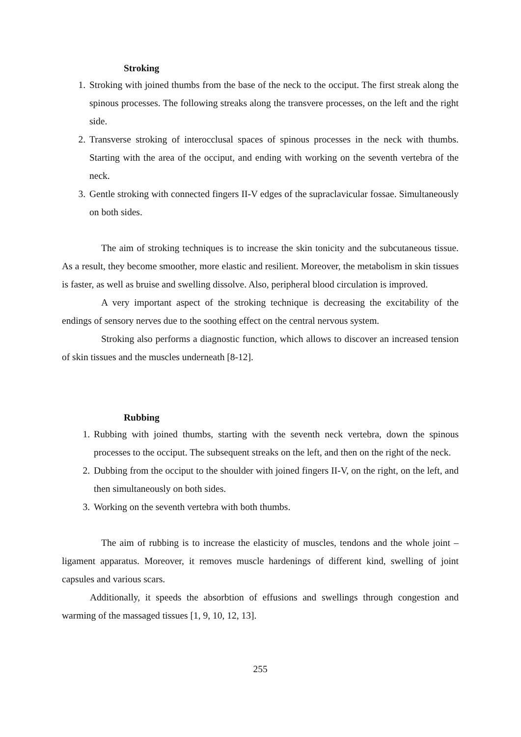Stroking
1. Stroking with joined thumbs from the base of the neck to the occiput. The first streak along the spinous processes. The following streaks along the transvere processes, on the left and the right side.
2. Transverse stroking of interocclusal spaces of spinous processes in the neck with thumbs. Starting with the area of the occiput, and ending with working on the seventh vertebra of the neck.
3. Gentle stroking with connected fingers II-V edges of the supraclavicular fossae. Simultaneously on both sides.
The aim of stroking techniques is to increase the skin tonicity and the subcutaneous tissue. As a result, they become smoother, more elastic and resilient. Moreover, the metabolism in skin tissues is faster, as well as bruise and swelling dissolve. Also, peripheral blood circulation is improved.
A very important aspect of the stroking technique is decreasing the excitability of the endings of sensory nerves due to the soothing effect on the central nervous system.
Stroking also performs a diagnostic function, which allows to discover an increased tension of skin tissues and the muscles underneath [8-12].
Rubbing
1. Rubbing with joined thumbs, starting with the seventh neck vertebra, down the spinous processes to the occiput. The subsequent streaks on the left, and then on the right of the neck.
2. Dubbing from the occiput to the shoulder with joined fingers II-V, on the right, on the left, and then simultaneously on both sides.
3. Working on the seventh vertebra with both thumbs.
The aim of rubbing is to increase the elasticity of muscles, tendons and the whole joint – ligament apparatus. Moreover, it removes muscle hardenings of different kind, swelling of joint capsules and various scars.
Additionally, it speeds the absorbtion of effusions and swellings through congestion and warming of the massaged tissues [1, 9, 10, 12, 13].
255